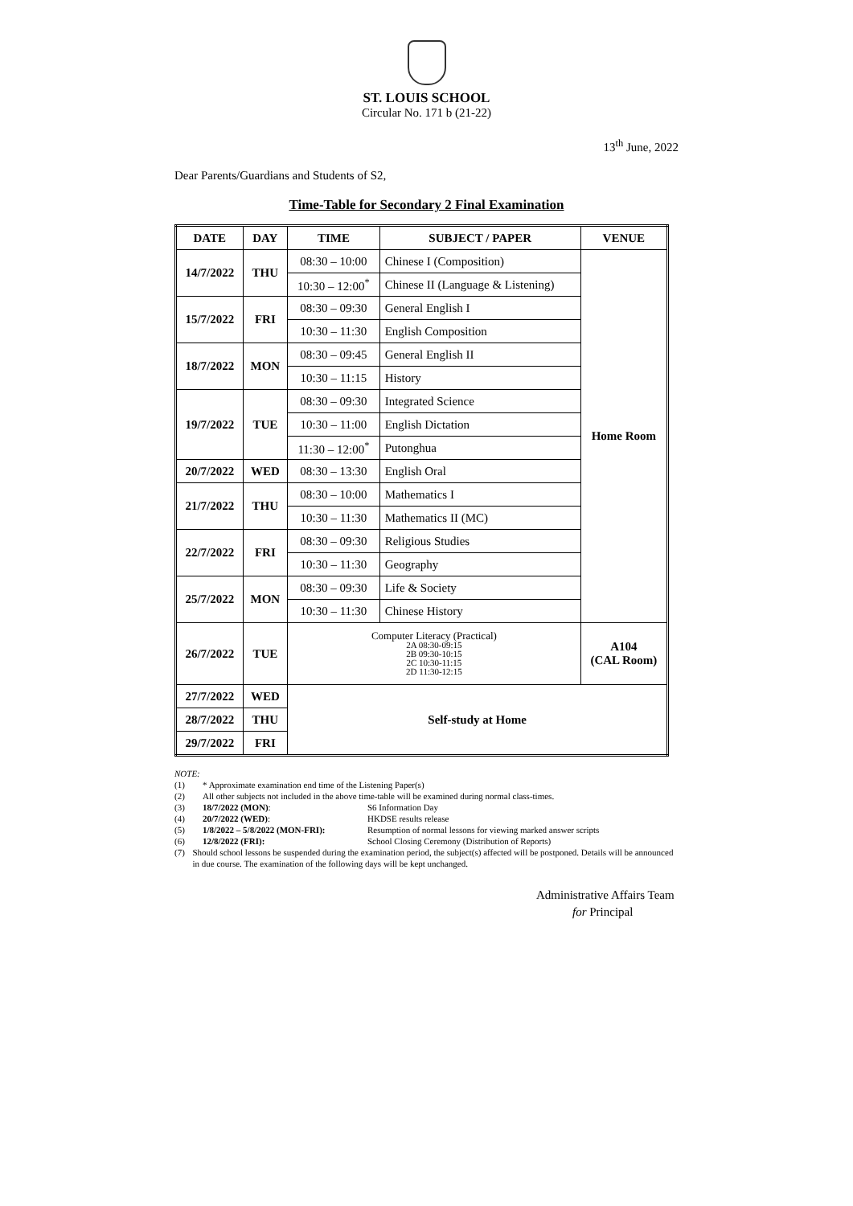ST. LOUIS SCHOOL
Circular No. 171 b (21-22)
13<sup>th</sup> June, 2022
Dear Parents/Guardians and Students of S2,
Time-Table for Secondary 2 Final Examination
| DATE | DAY | TIME | SUBJECT / PAPER | VENUE |
| --- | --- | --- | --- | --- |
| 14/7/2022 | THU | 08:30 – 10:00 | Chinese I (Composition) | Home Room |
| | | 10:30 – 12:00<sup>*</sup> | Chinese II (Language & Listening) | |
| 15/7/2022 | FRI | 08:30 – 09:30 | General English I | |
| | | 10:30 – 11:30 | English Composition | |
| 18/7/2022 | MON | 08:30 – 09:45 | General English II | |
| | | 10:30 – 11:15 | History | |
| 19/7/2022 | TUE | 08:30 – 09:30 | Integrated Science | |
| | | 10:30 – 11:00 | English Dictation | |
| | | 11:30 – 12:00<sup>*</sup> | Putonghua | |
| 20/7/2022 | WED | 08:30 – 13:30 | English Oral | |
| 21/7/2022 | THU | 08:30 – 10:00 | Mathematics I | |
| | | 10:30 – 11:30 | Mathematics II (MC) | |
| 22/7/2022 | FRI | 08:30 – 09:30 | Religious Studies | |
| | | 10:30 – 11:30 | Geography | |
| 25/7/2022 | MON | 08:30 – 09:30 | Life & Society | |
| | | 10:30 – 11:30 | Chinese History | |
| 26/7/2022 | TUE | Computer Literacy (Practical) 2A 08:30-09:15 2B 09:30-10:15 2C 10:30-11:15 2D 11:30-12:15 | | A104 (CAL Room) |
| 27/7/2022 | WED | Self-study at Home | | |
| 28/7/2022 | THU | | | |
| 29/7/2022 | FRI | | | |
NOTE:
(1) * Approximate examination end time of the Listening Paper(s)
(2) All other subjects not included in the above time-table will be examined during normal class-times.
(3) 18/7/2022 (MON): S6 Information Day
(4) 20/7/2022 (WED): HKDSE results release
(5) 1/8/2022 – 5/8/2022 (MON-FRI): Resumption of normal lessons for viewing marked answer scripts
(6) 12/8/2022 (FRI): School Closing Ceremony (Distribution of Reports)
(7) Should school lessons be suspended during the examination period, the subject(s) affected will be postponed. Details will be announced in due course. The examination of the following days will be kept unchanged.
Administrative Affairs Team
for Principal